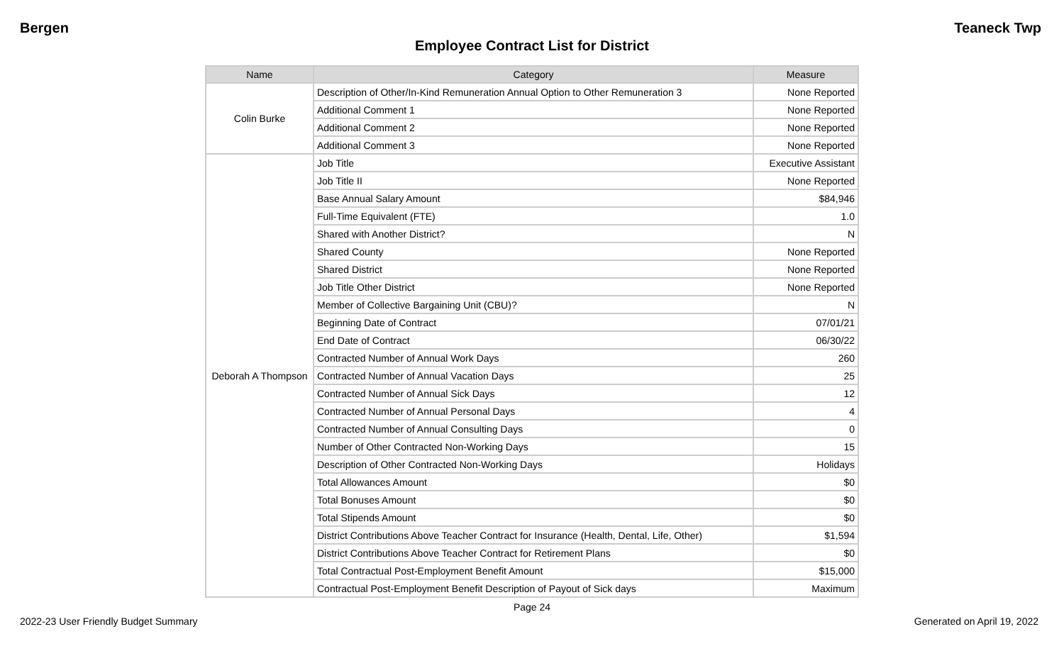Bergen Teaneck Twp
Employee Contract List for District
| Name | Category | Measure |
| --- | --- | --- |
| Colin Burke | Description of Other/In-Kind Remuneration Annual Option to Other Remuneration 3 | None Reported |
| | Additional Comment 1 | None Reported |
| | Additional Comment 2 | None Reported |
| | Additional Comment 3 | None Reported |
| Deborah A Thompson | Job Title | Executive Assistant |
| | Job Title II | None Reported |
| | Base Annual Salary Amount | $84,946 |
| | Full-Time Equivalent (FTE) | 1.0 |
| | Shared with Another District? | N |
| | Shared County | None Reported |
| | Shared District | None Reported |
| | Job Title Other District | None Reported |
| | Member of Collective Bargaining Unit (CBU)? | N |
| | Beginning Date of Contract | 07/01/21 |
| | End Date of Contract | 06/30/22 |
| | Contracted Number of Annual Work Days | 260 |
| | Contracted Number of Annual Vacation Days | 25 |
| | Contracted Number of Annual Sick Days | 12 |
| | Contracted Number of Annual Personal Days | 4 |
| | Contracted Number of Annual Consulting Days | 0 |
| | Number of Other Contracted Non-Working Days | 15 |
| | Description of Other Contracted Non-Working Days | Holidays |
| | Total Allowances Amount | $0 |
| | Total Bonuses Amount | $0 |
| | Total Stipends Amount | $0 |
| | District Contributions Above Teacher Contract for Insurance (Health, Dental, Life, Other) | $1,594 |
| | District Contributions Above Teacher Contract for Retirement Plans | $0 |
| | Total Contractual Post-Employment Benefit Amount | $15,000 |
| | Contractual Post-Employment Benefit Description of Payout of Sick days | Maximum |
Page 24
2022-23 User Friendly Budget Summary Generated on April 19, 2022